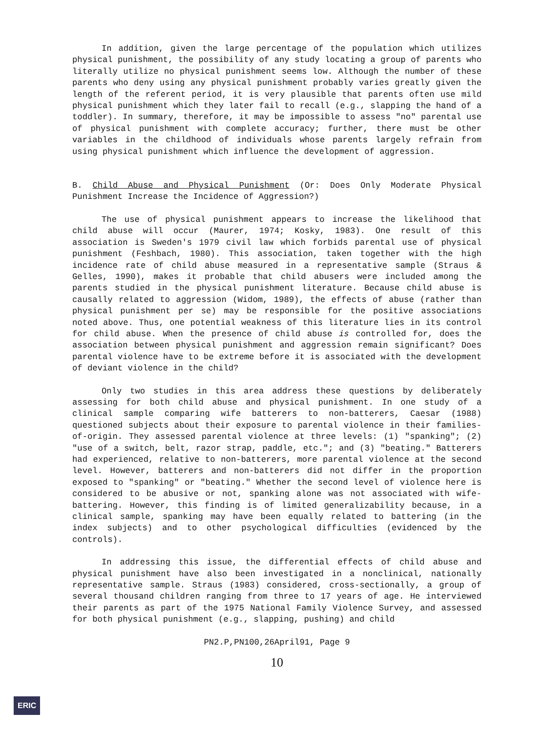In addition, given the large percentage of the population which utilizes physical punishment, the possibility of any study locating a group of parents who literally utilize no physical punishment seems low. Although the number of these parents who deny using any physical punishment probably varies greatly given the length of the referent period, it is very plausible that parents often use mild physical punishment which they later fail to recall (e.g., slapping the hand of a toddler). In summary, therefore, it may be impossible to assess "no" parental use of physical punishment with complete accuracy; further, there must be other variables in the childhood of individuals whose parents largely refrain from using physical punishment which influence the development of aggression.
B. Child Abuse and Physical Punishment (Or: Does Only Moderate Physical Punishment Increase the Incidence of Aggression?)
The use of physical punishment appears to increase the likelihood that child abuse will occur (Maurer, 1974; Kosky, 1983). One result of this association is Sweden's 1979 civil law which forbids parental use of physical punishment (Feshbach, 1980). This association, taken together with the high incidence rate of child abuse measured in a representative sample (Straus & Gelles, 1990), makes it probable that child abusers were included among the parents studied in the physical punishment literature. Because child abuse is causally related to aggression (Widom, 1989), the effects of abuse (rather than physical punishment per se) may be responsible for the positive associations noted above. Thus, one potential weakness of this literature lies in its control for child abuse. When the presence of child abuse is controlled for, does the association between physical punishment and aggression remain significant? Does parental violence have to be extreme before it is associated with the development of deviant violence in the child?
Only two studies in this area address these questions by deliberately assessing for both child abuse and physical punishment. In one study of a clinical sample comparing wife batterers to non-batterers, Caesar (1988) questioned subjects about their exposure to parental violence in their families-of-origin. They assessed parental violence at three levels: (1) "spanking"; (2) "use of a switch, belt, razor strap, paddle, etc."; and (3) "beating." Batterers had experienced, relative to non-batterers, more parental violence at the second level. However, batterers and non-batterers did not differ in the proportion exposed to "spanking" or "beating." Whether the second level of violence here is considered to be abusive or not, spanking alone was not associated with wife-battering. However, this finding is of limited generalizability because, in a clinical sample, spanking may have been equally related to battering (in the index subjects) and to other psychological difficulties (evidenced by the controls).
In addressing this issue, the differential effects of child abuse and physical punishment have also been investigated in a nonclinical, nationally representative sample. Straus (1983) considered, cross-sectionally, a group of several thousand children ranging from three to 17 years of age. He interviewed their parents as part of the 1975 National Family Violence Survey, and assessed for both physical punishment (e.g., slapping, pushing) and child
PN2.P,PN100,26April91, Page 9
10
ERIC